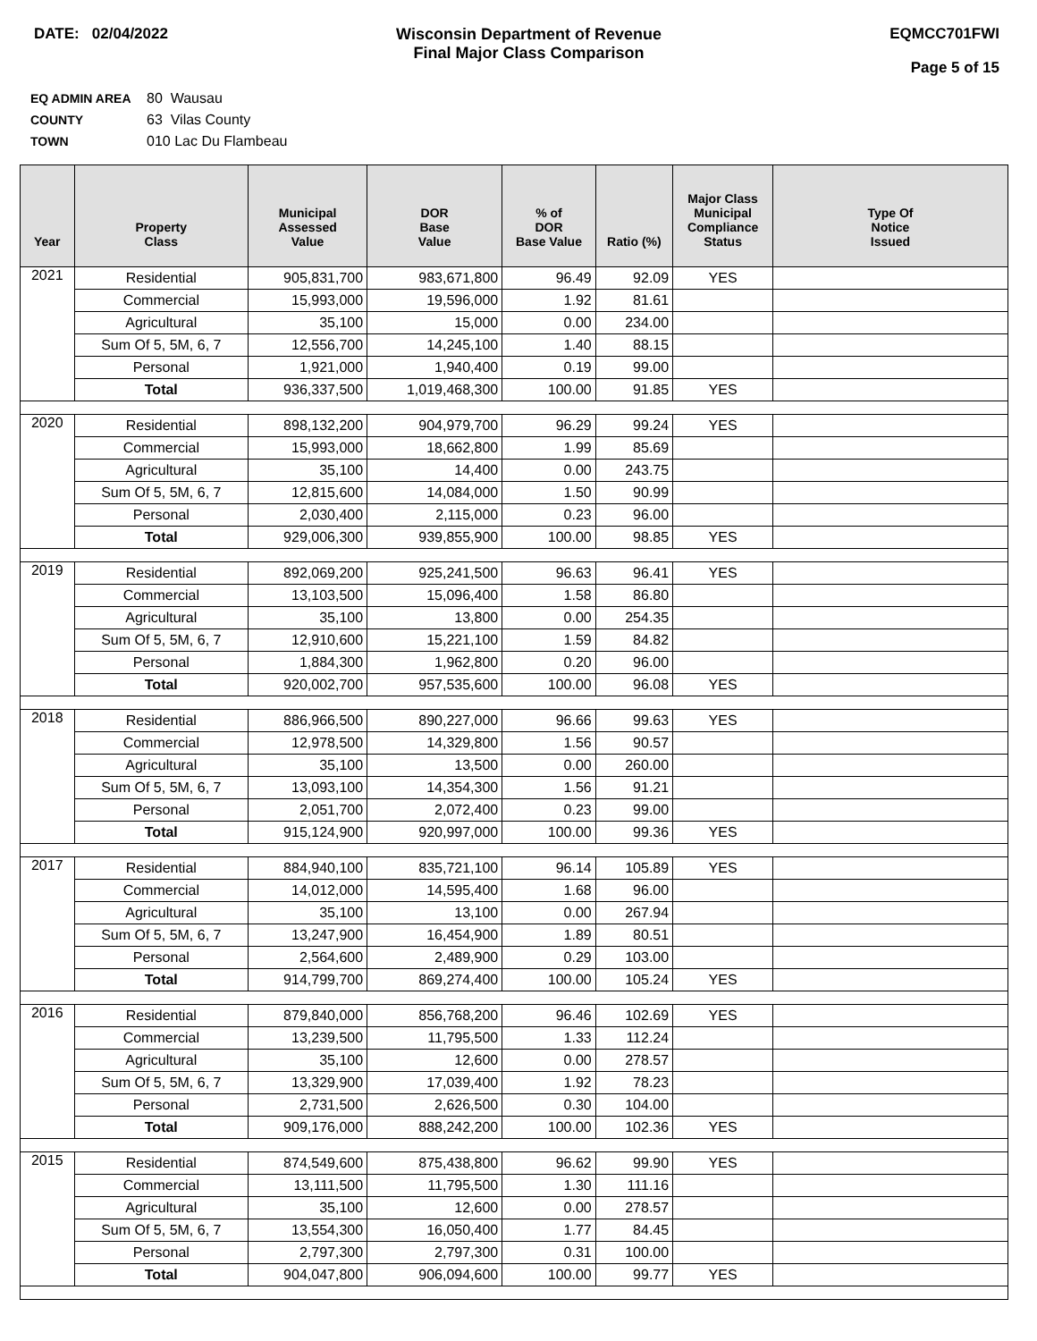DATE: 02/04/2022 Wisconsin Department of Revenue
Final Major Class Comparison
EQMCC701FWI
Page 5 of 15
EQ ADMIN AREA 80 Wausau
COUNTY 63 Vilas County
TOWN 010 Lac Du Flambeau
| Year | Property Class | Municipal Assessed Value | DOR Base Value | % of DOR Base Value | Ratio (%) | Major Class Municipal Compliance Status | Type Of Notice Issued |
| --- | --- | --- | --- | --- | --- | --- | --- |
| 2021 | Residential | 905,831,700 | 983,671,800 | 96.49 | 92.09 | YES | |
| | Commercial | 15,993,000 | 19,596,000 | 1.92 | 81.61 | | |
| | Agricultural | 35,100 | 15,000 | 0.00 | 234.00 | | |
| | Sum Of 5, 5M, 6, 7 | 12,556,700 | 14,245,100 | 1.40 | 88.15 | | |
| | Personal | 1,921,000 | 1,940,400 | 0.19 | 99.00 | | |
| | Total | 936,337,500 | 1,019,468,300 | 100.00 | 91.85 | YES | |
| 2020 | Residential | 898,132,200 | 904,979,700 | 96.29 | 99.24 | YES | |
| | Commercial | 15,993,000 | 18,662,800 | 1.99 | 85.69 | | |
| | Agricultural | 35,100 | 14,400 | 0.00 | 243.75 | | |
| | Sum Of 5, 5M, 6, 7 | 12,815,600 | 14,084,000 | 1.50 | 90.99 | | |
| | Personal | 2,030,400 | 2,115,000 | 0.23 | 96.00 | | |
| | Total | 929,006,300 | 939,855,900 | 100.00 | 98.85 | YES | |
| 2019 | Residential | 892,069,200 | 925,241,500 | 96.63 | 96.41 | YES | |
| | Commercial | 13,103,500 | 15,096,400 | 1.58 | 86.80 | | |
| | Agricultural | 35,100 | 13,800 | 0.00 | 254.35 | | |
| | Sum Of 5, 5M, 6, 7 | 12,910,600 | 15,221,100 | 1.59 | 84.82 | | |
| | Personal | 1,884,300 | 1,962,800 | 0.20 | 96.00 | | |
| | Total | 920,002,700 | 957,535,600 | 100.00 | 96.08 | YES | |
| 2018 | Residential | 886,966,500 | 890,227,000 | 96.66 | 99.63 | YES | |
| | Commercial | 12,978,500 | 14,329,800 | 1.56 | 90.57 | | |
| | Agricultural | 35,100 | 13,500 | 0.00 | 260.00 | | |
| | Sum Of 5, 5M, 6, 7 | 13,093,100 | 14,354,300 | 1.56 | 91.21 | | |
| | Personal | 2,051,700 | 2,072,400 | 0.23 | 99.00 | | |
| | Total | 915,124,900 | 920,997,000 | 100.00 | 99.36 | YES | |
| 2017 | Residential | 884,940,100 | 835,721,100 | 96.14 | 105.89 | YES | |
| | Commercial | 14,012,000 | 14,595,400 | 1.68 | 96.00 | | |
| | Agricultural | 35,100 | 13,100 | 0.00 | 267.94 | | |
| | Sum Of 5, 5M, 6, 7 | 13,247,900 | 16,454,900 | 1.89 | 80.51 | | |
| | Personal | 2,564,600 | 2,489,900 | 0.29 | 103.00 | | |
| | Total | 914,799,700 | 869,274,400 | 100.00 | 105.24 | YES | |
| 2016 | Residential | 879,840,000 | 856,768,200 | 96.46 | 102.69 | YES | |
| | Commercial | 13,239,500 | 11,795,500 | 1.33 | 112.24 | | |
| | Agricultural | 35,100 | 12,600 | 0.00 | 278.57 | | |
| | Sum Of 5, 5M, 6, 7 | 13,329,900 | 17,039,400 | 1.92 | 78.23 | | |
| | Personal | 2,731,500 | 2,626,500 | 0.30 | 104.00 | | |
| | Total | 909,176,000 | 888,242,200 | 100.00 | 102.36 | YES | |
| 2015 | Residential | 874,549,600 | 875,438,800 | 96.62 | 99.90 | YES | |
| | Commercial | 13,111,500 | 11,795,500 | 1.30 | 111.16 | | |
| | Agricultural | 35,100 | 12,600 | 0.00 | 278.57 | | |
| | Sum Of 5, 5M, 6, 7 | 13,554,300 | 16,050,400 | 1.77 | 84.45 | | |
| | Personal | 2,797,300 | 2,797,300 | 0.31 | 100.00 | | |
| | Total | 904,047,800 | 906,094,600 | 100.00 | 99.77 | YES | |